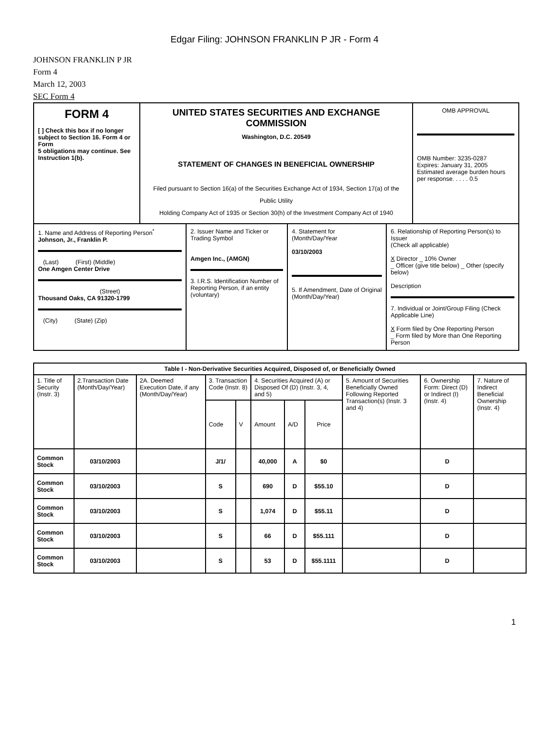Edgar Filing: JOHNSON FRANKLIN P JR - Form 4
JOHNSON FRANKLIN P JR
Form 4
March 12, 2003
SEC Form 4
| FORM 4 [ ] Check this box if no longer subject to Section 16. Form 4 or Form 5 obligations may continue. See Instruction 1(b). | UNITED STATES SECURITIES AND EXCHANGE COMMISSION Washington, D.C. 20549 STATEMENT OF CHANGES IN BENEFICIAL OWNERSHIP Filed pursuant to Section 16(a) of the Securities Exchange Act of 1934, Section 17(a) of the Public Utility Holding Company Act of 1935 or Section 30(h) of the Investment Company Act of 1940 | OMB APPROVAL OMB Number: 3235-0287 Expires: January 31, 2005 Estimated average burden hours per response. . . . . 0.5 |
| 1. Name and Address of Reporting Person<sup>*</sup> Johnson, Jr., Franklin P. (Last) (First) (Middle) One Amgen Center Drive (Street) Thousand Oaks, CA 91320-1799 (City) (State) (Zip) | 2. Issuer Name and Ticker or Trading Symbol Amgen Inc., (AMGN) 3. I.R.S. Identification Number of Reporting Person, if an entity (voluntary) | 4. Statement for (Month/Day/Year 03/10/2003 5. If Amendment, Date of Original (Month/Day/Year) | 6. Relationship of Reporting Person(s) to Issuer (Check all applicable) X Director _ 10% Owner _ Officer (give title below) _ Other (specify below) Description 7. Individual or Joint/Group Filing (Check Applicable Line) X Form filed by One Reporting Person _ Form filed by More than One Reporting Person |
| Table I - Non-Derivative Securities Acquired, Disposed of, or Beneficially Owned | | | | | | | | | | |
| --- | --- | --- | --- | --- | --- | --- | --- | --- | --- | --- |
| 1. Title of Security (Instr. 3) | 2.Transaction Date (Month/Day/Year) | 2A. Deemed Execution Date, if any (Month/Day/Year) | 3. Transaction Code (Instr. 8) | | 4. Securities Acquired (A) or Disposed Of (D) (Instr. 3, 4, and 5) | | | 5. Amount of Securities Beneficially Owned Following Reported Transaction(s) (Instr. 3 and 4) | 6. Ownership Form: Direct (D) or Indirect (I) (Instr. 4) | 7. Nature of Indirect Beneficial Ownership (Instr. 4) |
| | | | Code | V | Amount | A/D | Price | | | |
| Common Stock | 03/10/2003 | | J/1/ | | 40,000 | A | $0 | | D | |
| Common Stock | 03/10/2003 | | S | | 690 | D | $55.10 | | D | |
| Common Stock | 03/10/2003 | | S | | 1,074 | D | $55.11 | | D | |
| Common Stock | 03/10/2003 | | S | | 66 | D | $55.111 | | D | |
| Common Stock | 03/10/2003 | | S | | 53 | D | $55.1111 | | D | |
1